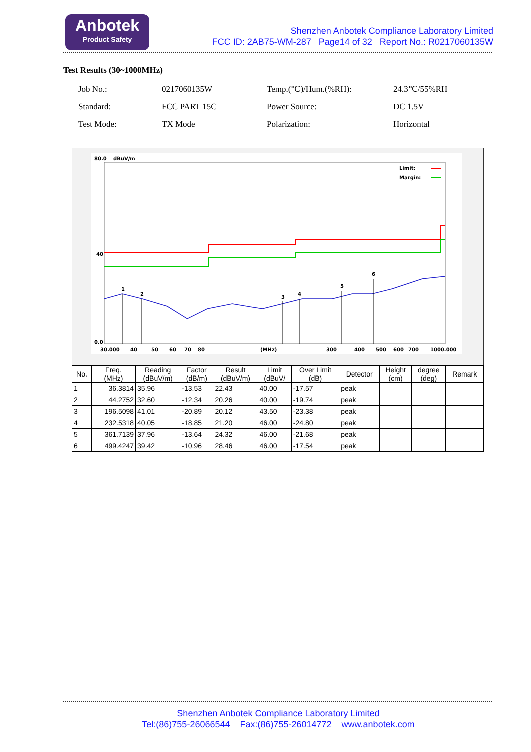Anbotek
Product Safety
Shenzhen Anbotek Compliance Laboratory Limited
FCC ID: 2AB75-WM-287 Page14 of 32 Report No.: R0217060135W
Test Results (30~1000MHz)
| Job No.: | 0217060135W | Temp.(℃)/Hum.(%RH): | 24.3℃/55%RH |
| Standard: | FCC PART 15C | Power Source: | DC 1.5V |
| Test Mode: | TX Mode | Polarization: | Horizontal |
80.0
dBuV/m
40
0.0
30.000
40
50
60
70
80
(MHz)
300
400
500
600
700
1000.000
Limit:
Margin:
1
2
3
4
5
6
| No. | Freq. (MHz) | Reading (dBuV/m) | Factor (dB/m) | Result (dBuV/m) | Limit (dBuV/ | Over Limit (dB) | Detector | Height (cm) | degree (deg) | Remark |
| --- | --- | --- | --- | --- | --- | --- | --- | --- | --- | --- |
| 1 | 36.3814 | 35.96 | -13.53 | 22.43 | 40.00 | -17.57 | peak | | | |
| 2 | 44.2752 | 32.60 | -12.34 | 20.26 | 40.00 | -19.74 | peak | | | |
| 3 | 196.5098 | 41.01 | -20.89 | 20.12 | 43.50 | -23.38 | peak | | | |
| 4 | 232.5318 | 40.05 | -18.85 | 21.20 | 46.00 | -24.80 | peak | | | |
| 5 | 361.7139 | 37.96 | -13.64 | 24.32 | 46.00 | -21.68 | peak | | | |
| 6 | 499.4247 | 39.42 | -10.96 | 28.46 | 46.00 | -17.54 | peak | | | |
Shenzhen Anbotek Compliance Laboratory Limited
Tel:(86)755-26066544 Fax:(86)755-26014772 www.anbotek.com